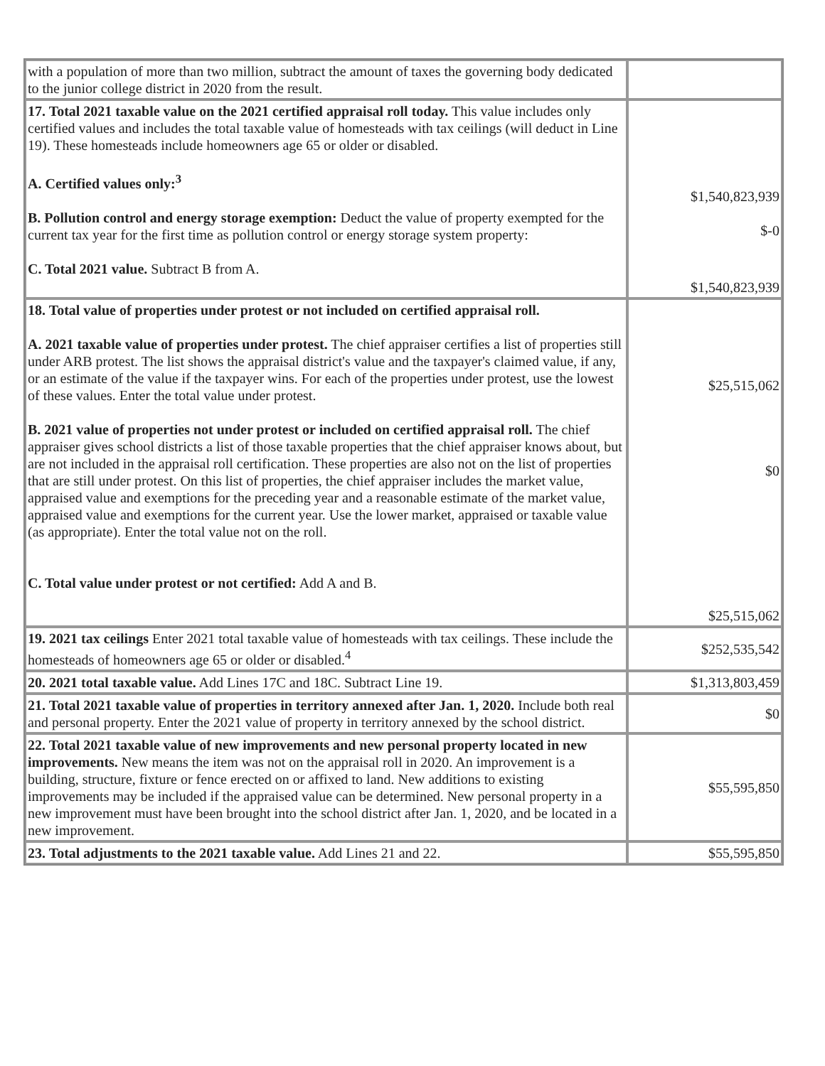| with a population of more than two million, subtract the amount of taxes the governing body dedicated to the junior college district in 2020 from the result. | |
| 17. Total 2021 taxable value on the 2021 certified appraisal roll today. This value includes only certified values and includes the total taxable value of homesteads with tax ceilings (will deduct in Line 19). These homesteads include homeowners age 65 or older or disabled. A. Certified values only:<sup>3</sup> B. Pollution control and energy storage exemption: Deduct the value of property exempted for the current tax year for the first time as pollution control or energy storage system property: C. Total 2021 value. Subtract B from A. | $1,540,823,939 $-0 $1,540,823,939 |
| 18. Total value of properties under protest or not included on certified appraisal roll. A. 2021 taxable value of properties under protest. The chief appraiser certifies a list of properties still under ARB protest. The list shows the appraisal district's value and the taxpayer's claimed value, if any, or an estimate of the value if the taxpayer wins. For each of the properties under protest, use the lowest of these values. Enter the total value under protest. B. 2021 value of properties not under protest or included on certified appraisal roll. The chief appraiser gives school districts a list of those taxable properties that the chief appraiser knows about, but are not included in the appraisal roll certification. These properties are also not on the list of properties that are still under protest. On this list of properties, the chief appraiser includes the market value, appraised value and exemptions for the preceding year and a reasonable estimate of the market value, appraised value and exemptions for the current year. Use the lower market, appraised or taxable value (as appropriate). Enter the total value not on the roll. C. Total value under protest or not certified: Add A and B. | $25,515,062 $0 $25,515,062 |
| 19. 2021 tax ceilings Enter 2021 total taxable value of homesteads with tax ceilings. These include the homesteads of homeowners age 65 or older or disabled.<sup>4</sup> | $252,535,542 |
| 20. 2021 total taxable value. Add Lines 17C and 18C. Subtract Line 19. | $1,313,803,459 |
| 21. Total 2021 taxable value of properties in territory annexed after Jan. 1, 2020. Include both real and personal property. Enter the 2021 value of property in territory annexed by the school district. | $0 |
| 22. Total 2021 taxable value of new improvements and new personal property located in new improvements. New means the item was not on the appraisal roll in 2020. An improvement is a building, structure, fixture or fence erected on or affixed to land. New additions to existing improvements may be included if the appraised value can be determined. New personal property in a new improvement must have been brought into the school district after Jan. 1, 2020, and be located in a new improvement. | $55,595,850 |
| 23. Total adjustments to the 2021 taxable value. Add Lines 21 and 22. | $55,595,850 |